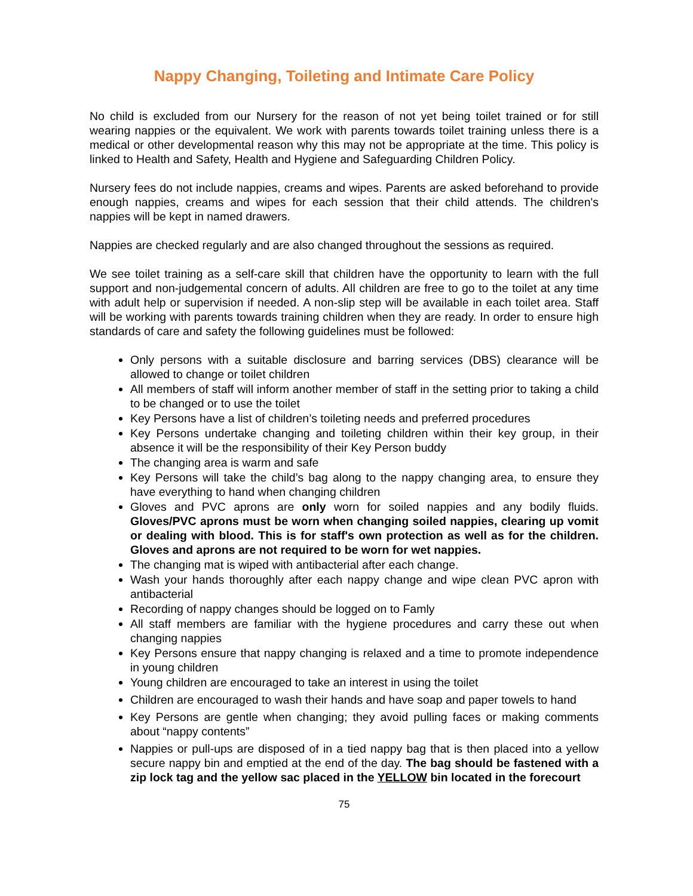Nappy Changing, Toileting and Intimate Care Policy
No child is excluded from our Nursery for the reason of not yet being toilet trained or for still wearing nappies or the equivalent. We work with parents towards toilet training unless there is a medical or other developmental reason why this may not be appropriate at the time. This policy is linked to Health and Safety, Health and Hygiene and Safeguarding Children Policy.
Nursery fees do not include nappies, creams and wipes. Parents are asked beforehand to provide enough nappies, creams and wipes for each session that their child attends. The children's nappies will be kept in named drawers.
Nappies are checked regularly and are also changed throughout the sessions as required.
We see toilet training as a self-care skill that children have the opportunity to learn with the full support and non-judgemental concern of adults. All children are free to go to the toilet at any time with adult help or supervision if needed. A non-slip step will be available in each toilet area. Staff will be working with parents towards training children when they are ready. In order to ensure high standards of care and safety the following guidelines must be followed:
Only persons with a suitable disclosure and barring services (DBS) clearance will be allowed to change or toilet children
All members of staff will inform another member of staff in the setting prior to taking a child to be changed or to use the toilet
Key Persons have a list of children’s toileting needs and preferred procedures
Key Persons undertake changing and toileting children within their key group, in their absence it will be the responsibility of their Key Person buddy
The changing area is warm and safe
Key Persons will take the child’s bag along to the nappy changing area, to ensure they have everything to hand when changing children
Gloves and PVC aprons are only worn for soiled nappies and any bodily fluids. Gloves/PVC aprons must be worn when changing soiled nappies, clearing up vomit or dealing with blood. This is for staff's own protection as well as for the children. Gloves and aprons are not required to be worn for wet nappies.
The changing mat is wiped with antibacterial after each change.
Wash your hands thoroughly after each nappy change and wipe clean PVC apron with antibacterial
Recording of nappy changes should be logged on to Famly
All staff members are familiar with the hygiene procedures and carry these out when changing nappies
Key Persons ensure that nappy changing is relaxed and a time to promote independence in young children
Young children are encouraged to take an interest in using the toilet
Children are encouraged to wash their hands and have soap and paper towels to hand
Key Persons are gentle when changing; they avoid pulling faces or making comments about “nappy contents”
Nappies or pull-ups are disposed of in a tied nappy bag that is then placed into a yellow secure nappy bin and emptied at the end of the day. The bag should be fastened with a zip lock tag and the yellow sac placed in the YELLOW bin located in the forecourt
75